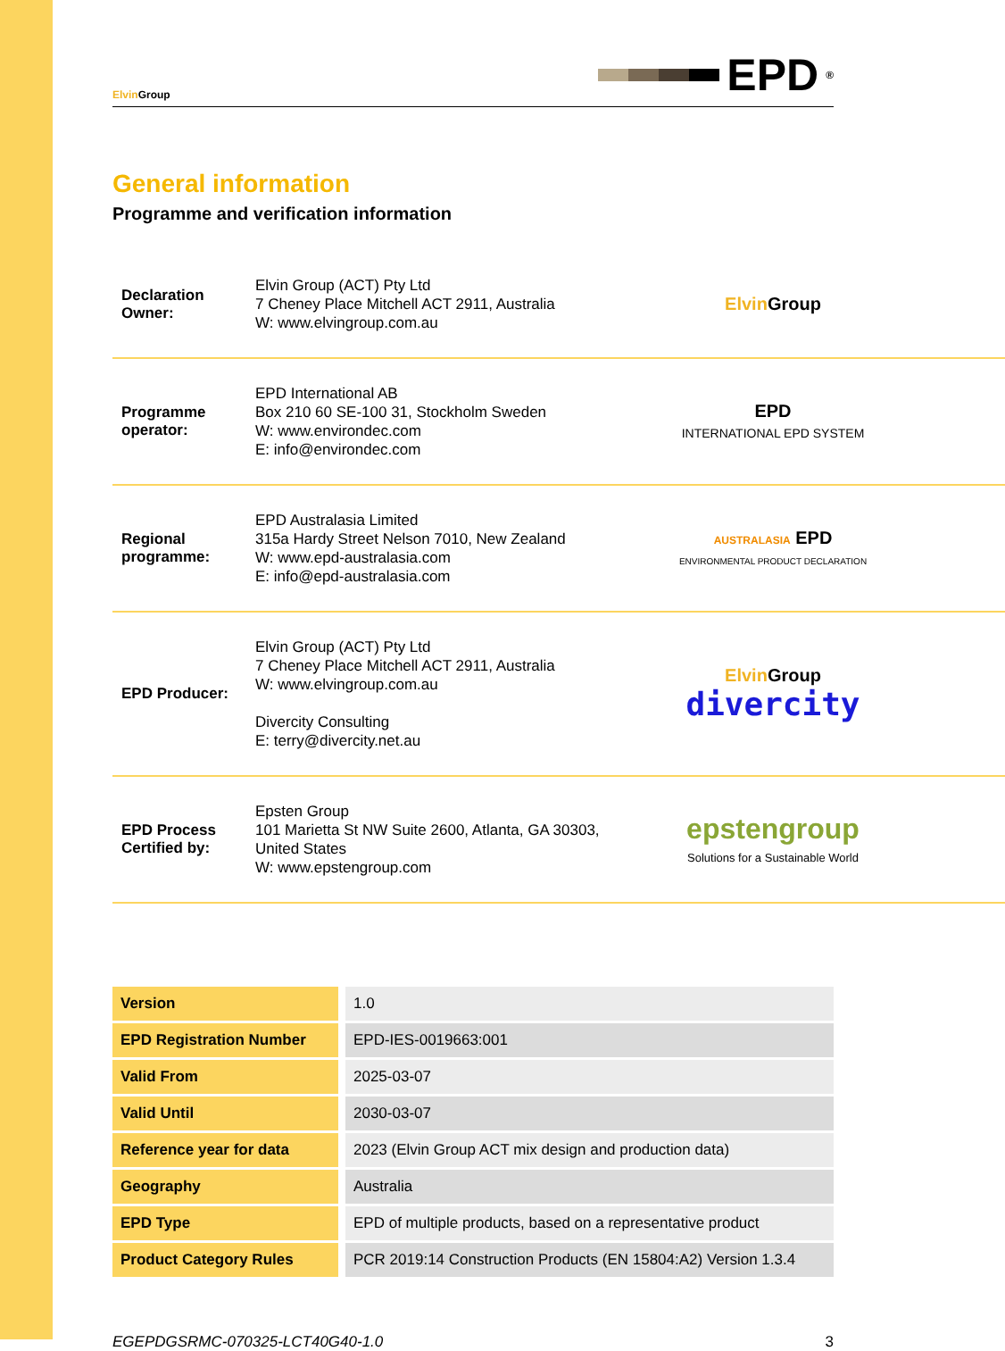Elvin Group
EPD<sup>®</sup>
General information
Programme and verification information
Declaration Owner:
Elvin Group (ACT) Pty Ltd
7 Cheney Place Mitchell ACT 2911, Australia
W: www.elvingroup.com.au
Elvin Group
Programme operator:
EPD International AB
Box 210 60 SE-100 31, Stockholm Sweden
W: www.environdec.com
E: info@environdec.com
EPD
INTERNATIONAL EPD SYSTEM
Regional programme:
EPD Australasia Limited
315a Hardy Street Nelson 7010, New Zealand
W: www.epd-australasia.com
E: info@epd-australasia.com
AUSTRALASIA EPD
ENVIRONMENTAL PRODUCT DECLARATION
EPD Producer:
Elvin Group (ACT) Pty Ltd
7 Cheney Place Mitchell ACT 2911, Australia
W: www.elvingroup.com.au
Divercity Consulting
E: terry@divercity.net.au
Elvin Group
divercity
EPD Process Certified by:
Epsten Group
101 Marietta St NW Suite 2600, Atlanta, GA 30303, United States
W: www.epstengroup.com
epstengroup
Solutions for a Sustainable World
| Version | 1.0 |
| EPD Registration Number | EPD-IES-0019663:001 |
| Valid From | 2025-03-07 |
| Valid Until | 2030-03-07 |
| Reference year for data | 2023 (Elvin Group ACT mix design and production data) |
| Geography | Australia |
| EPD Type | EPD of multiple products, based on a representative product |
| Product Category Rules | PCR 2019:14 Construction Products (EN 15804:A2) Version 1.3.4 |
EGEPDGSRMC-070325-LCT40G40-1.0 3